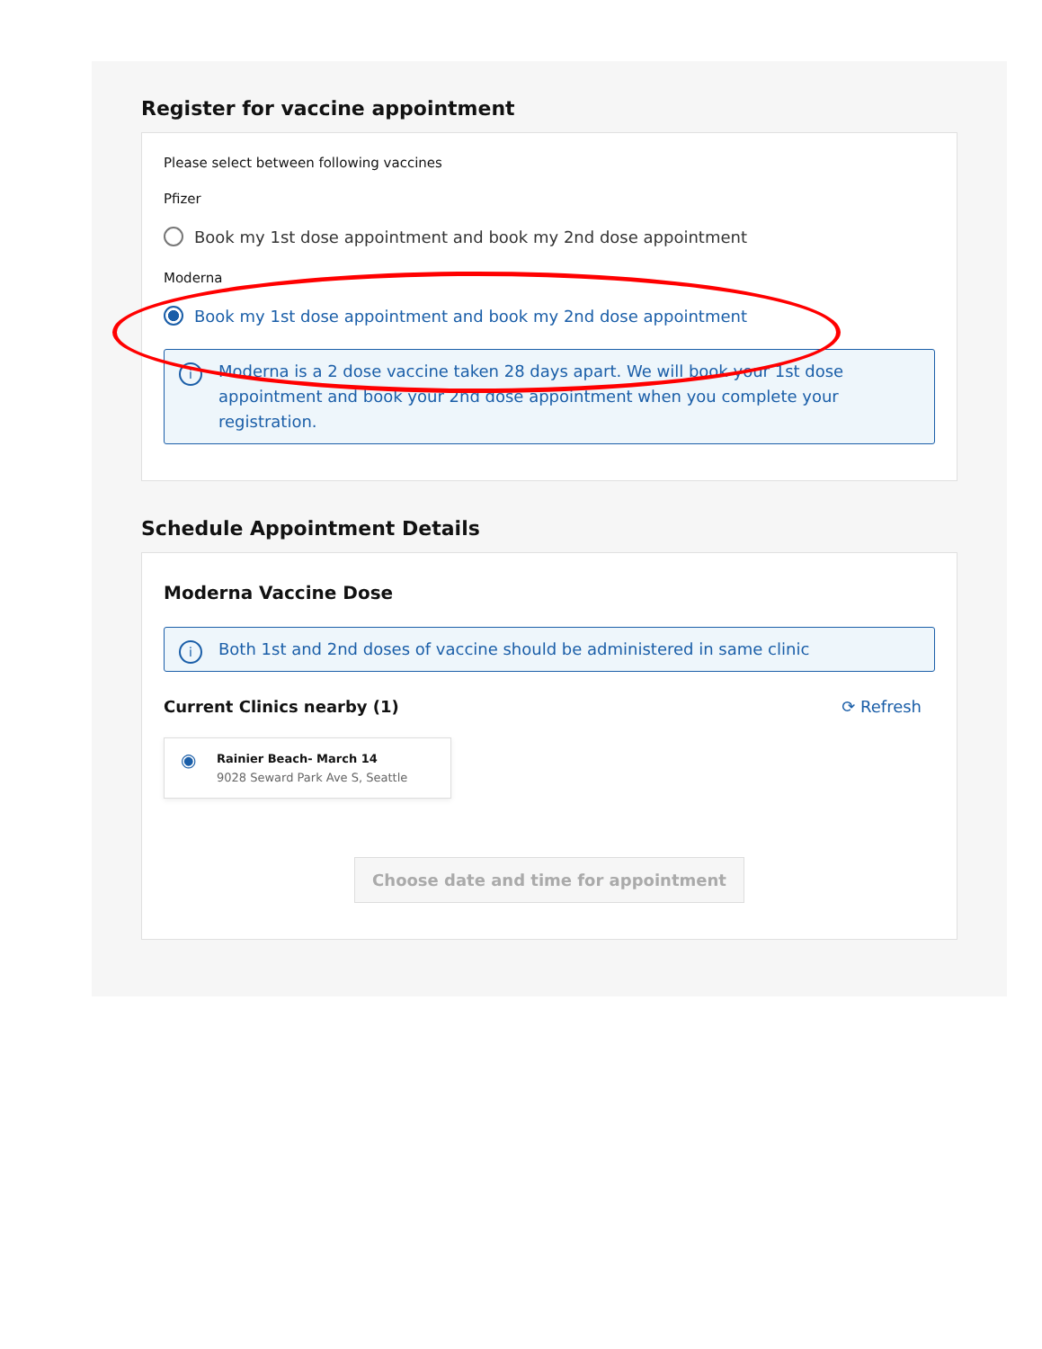Register for vaccine appointment
Please select between following vaccines
Pfizer
Book my 1st dose appointment and book my 2nd dose appointment
Moderna
Book my 1st dose appointment and book my 2nd dose appointment
i Moderna is a 2 dose vaccine taken 28 days apart. We will book your 1st dose appointment and book your 2nd dose appointment when you complete your registration.
Schedule Appointment Details
Moderna Vaccine Dose
i Both 1st and 2nd doses of vaccine should be administered in same clinic
Current Clinics nearby (1) ⟳ Refresh
◉ Rainier Beach- March 14
9028 Seward Park Ave S, Seattle
Choose date and time for appointment